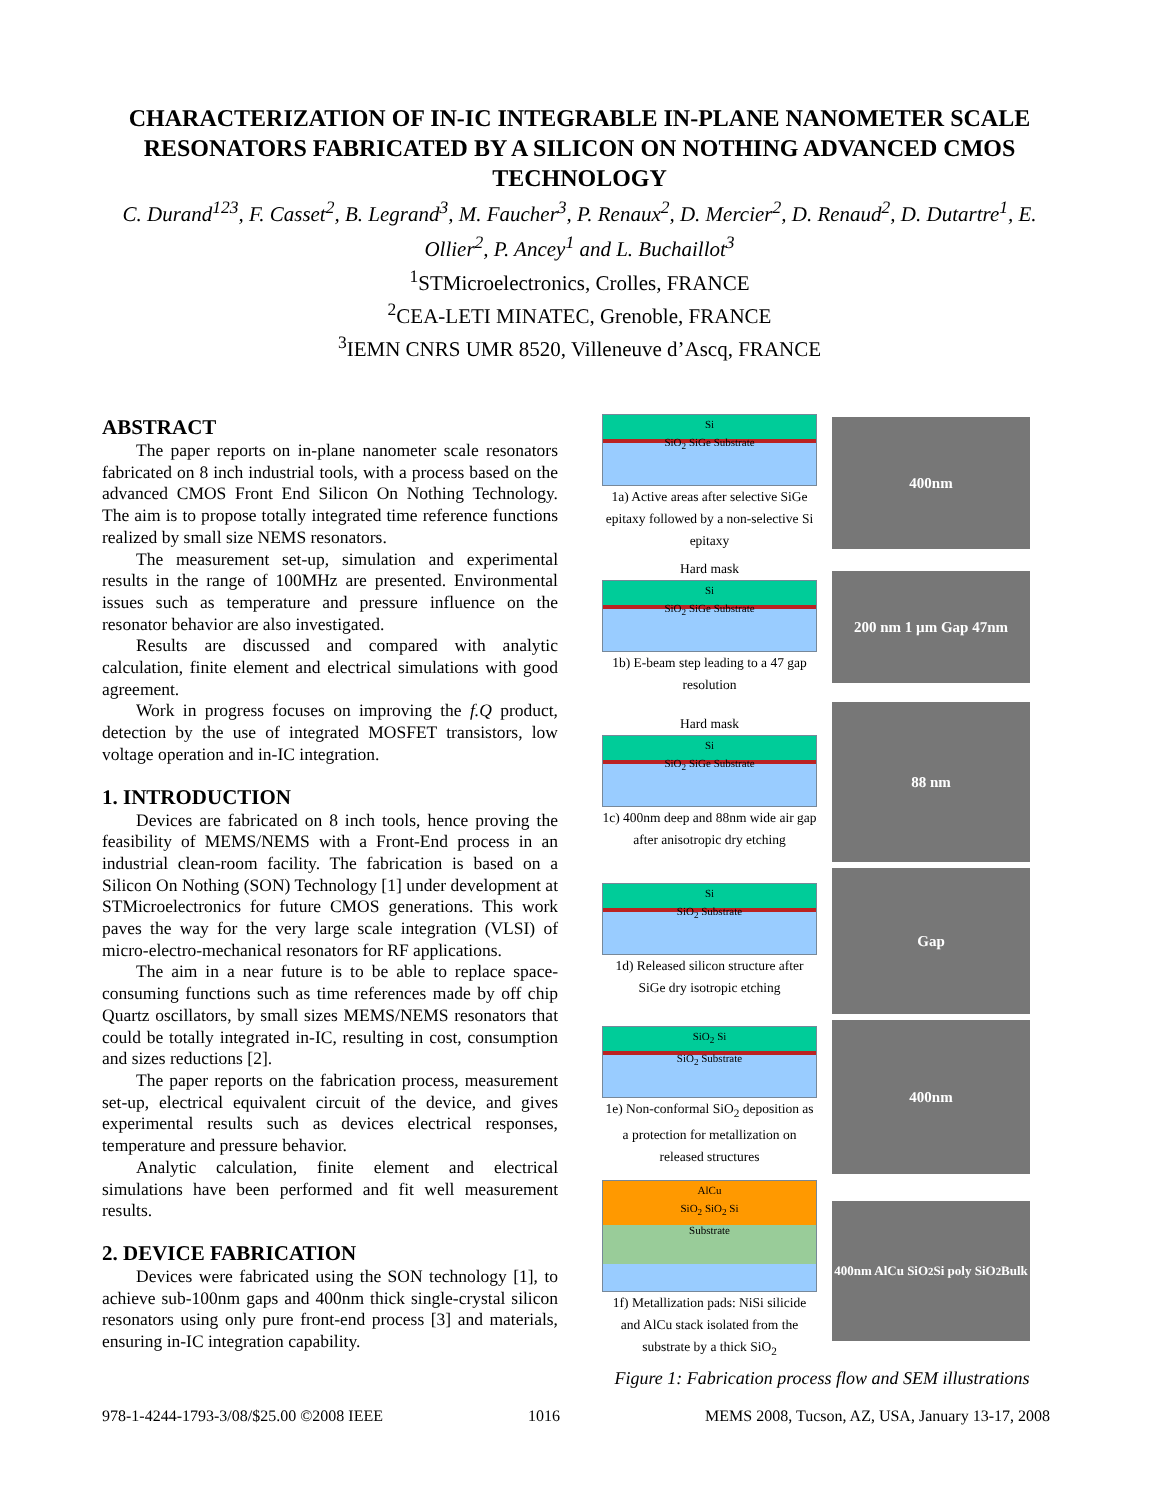CHARACTERIZATION OF IN-IC INTEGRABLE IN-PLANE NANOMETER SCALE RESONATORS FABRICATED BY A SILICON ON NOTHING ADVANCED CMOS TECHNOLOGY
C. Durand<sup>123</sup>, F. Casset<sup>2</sup>, B. Legrand<sup>3</sup>, M. Faucher<sup>3</sup>, P. Renaux<sup>2</sup>, D. Mercier<sup>2</sup>, D. Renaud<sup>2</sup>, D. Dutartre<sup>1</sup>, E. Ollier<sup>2</sup>, P. Ancey<sup>1</sup> and L. Buchaillot<sup>3</sup>
<sup>1</sup> STMicroelectronics, Crolles, FRANCE
<sup>2</sup> CEA-LETI MINATEC, Grenoble, FRANCE
<sup>3</sup> IEMN CNRS UMR 8520, Villeneuve d’Ascq, FRANCE
ABSTRACT
The paper reports on in-plane nanometer scale resonators fabricated on 8 inch industrial tools, with a process based on the advanced CMOS Front End Silicon On Nothing Technology. The aim is to propose totally integrated time reference functions realized by small size NEMS resonators.
The measurement set-up, simulation and experimental results in the range of 100MHz are presented. Environmental issues such as temperature and pressure influence on the resonator behavior are also investigated.
Results are discussed and compared with analytic calculation, finite element and electrical simulations with good agreement.
Work in progress focuses on improving the f.Q product, detection by the use of integrated MOSFET transistors, low voltage operation and in-IC integration.
1. INTRODUCTION
Devices are fabricated on 8 inch tools, hence proving the feasibility of MEMS/NEMS with a Front-End process in an industrial clean-room facility. The fabrication is based on a Silicon On Nothing (SON) Technology [1] under development at STMicroelectronics for future CMOS generations. This work paves the way for the very large scale integration (VLSI) of micro-electro-mechanical resonators for RF applications.
The aim in a near future is to be able to replace space-consuming functions such as time references made by off chip Quartz oscillators, by small sizes MEMS/NEMS resonators that could be totally integrated in-IC, resulting in cost, consumption and sizes reductions [2].
The paper reports on the fabrication process, measurement set-up, electrical equivalent circuit of the device, and gives experimental results such as devices electrical responses, temperature and pressure behavior.
Analytic calculation, finite element and electrical simulations have been performed and fit well measurement results.
2. DEVICE FABRICATION
Devices were fabricated using the SON technology [1], to achieve sub-100nm gaps and 400nm thick single-crystal silicon resonators using only pure front-end process [3] and materials, ensuring in-IC integration capability.
Si
SiO<sub>2</sub> SiGe Substrate
1a) Active areas after selective SiGe epitaxy followed by a non-selective Si epitaxy
400nm
Hard mask
Si
SiO<sub>2</sub> SiGe Substrate
1b) E-beam step leading to a 47 gap resolution
200 nm 1 µm Gap 47nm
Hard mask
Si
SiO<sub>2</sub> SiGe Substrate
1c) 400nm deep and 88nm wide air gap after anisotropic dry etching
88 nm
Si
SiO<sub>2</sub> Substrate
1d) Released silicon structure after SiGe dry isotropic etching
Gap
SiO<sub>2</sub> Si
SiO<sub>2</sub> Substrate
1e) Non-conformal SiO<sub>2</sub> deposition as a protection for metallization on released structures
400nm
AlCu
SiO<sub>2</sub> SiO<sub>2</sub> Si
Substrate
1f) Metallization pads: NiSi silicide and AlCu stack isolated from the substrate by a thick SiO<sub>2</sub>
400nm AlCu SiO<sub>2</sub> Si poly SiO<sub>2</sub> Bulk
Figure 1: Fabrication process flow and SEM illustrations
978-1-4244-1793-3/08/$25.00 ©2008 IEEE 1016 MEMS 2008, Tucson, AZ, USA, January 13-17, 2008